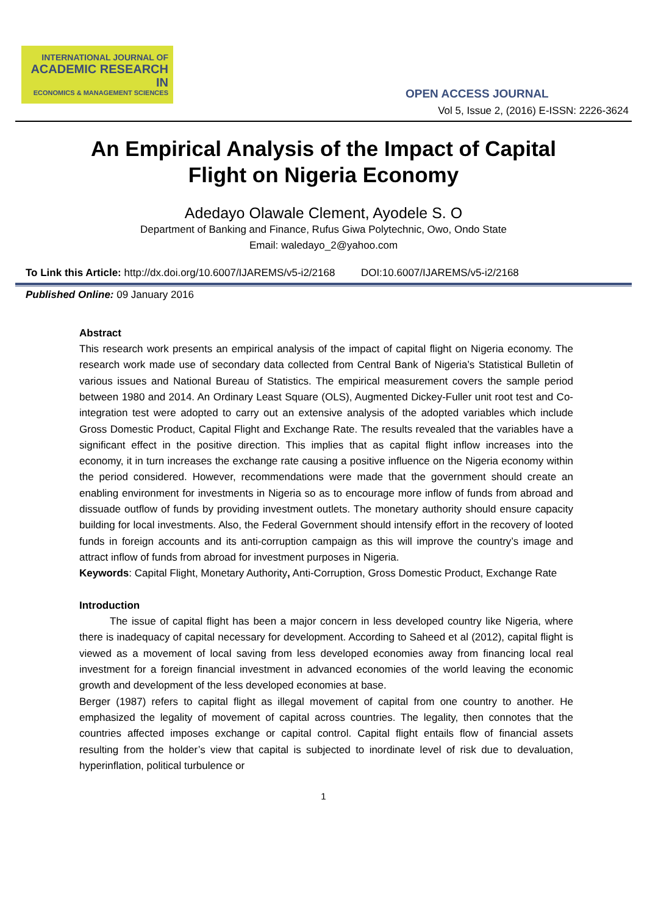INTERNATIONAL JOURNAL OF
ACADEMIC RESEARCH IN
ECONOMICS & MANAGEMENT SCIENCES
OPEN ACCESS JOURNAL
Vol 5, Issue 2, (2016) E-ISSN: 2226-3624
An Empirical Analysis of the Impact of Capital
Flight on Nigeria Economy
Adedayo Olawale Clement, Ayodele S. O
Department of Banking and Finance, Rufus Giwa Polytechnic, Owo, Ondo State
Email: waledayo_2@yahoo.com
To Link this Article: http://dx.doi.org/10.6007/IJAREMS/v5-i2/2168 DOI:10.6007/IJAREMS/v5-i2/2168
Published Online: 09 January 2016
Abstract
This research work presents an empirical analysis of the impact of capital flight on Nigeria economy. The research work made use of secondary data collected from Central Bank of Nigeria’s Statistical Bulletin of various issues and National Bureau of Statistics. The empirical measurement covers the sample period between 1980 and 2014. An Ordinary Least Square (OLS), Augmented Dickey-Fuller unit root test and Co-integration test were adopted to carry out an extensive analysis of the adopted variables which include Gross Domestic Product, Capital Flight and Exchange Rate. The results revealed that the variables have a significant effect in the positive direction. This implies that as capital flight inflow increases into the economy, it in turn increases the exchange rate causing a positive influence on the Nigeria economy within the period considered. However, recommendations were made that the government should create an enabling environment for investments in Nigeria so as to encourage more inflow of funds from abroad and dissuade outflow of funds by providing investment outlets. The monetary authority should ensure capacity building for local investments. Also, the Federal Government should intensify effort in the recovery of looted funds in foreign accounts and its anti-corruption campaign as this will improve the country’s image and attract inflow of funds from abroad for investment purposes in Nigeria.
Keywords: Capital Flight, Monetary Authority, Anti-Corruption, Gross Domestic Product, Exchange Rate
Introduction
The issue of capital flight has been a major concern in less developed country like Nigeria, where there is inadequacy of capital necessary for development. According to Saheed et al (2012), capital flight is viewed as a movement of local saving from less developed economies away from financing local real investment for a foreign financial investment in advanced economies of the world leaving the economic growth and development of the less developed economies at base.
Berger (1987) refers to capital flight as illegal movement of capital from one country to another. He emphasized the legality of movement of capital across countries. The legality, then connotes that the countries affected imposes exchange or capital control. Capital flight entails flow of financial assets resulting from the holder’s view that capital is subjected to inordinate level of risk due to devaluation, hyperinflation, political turbulence or
1